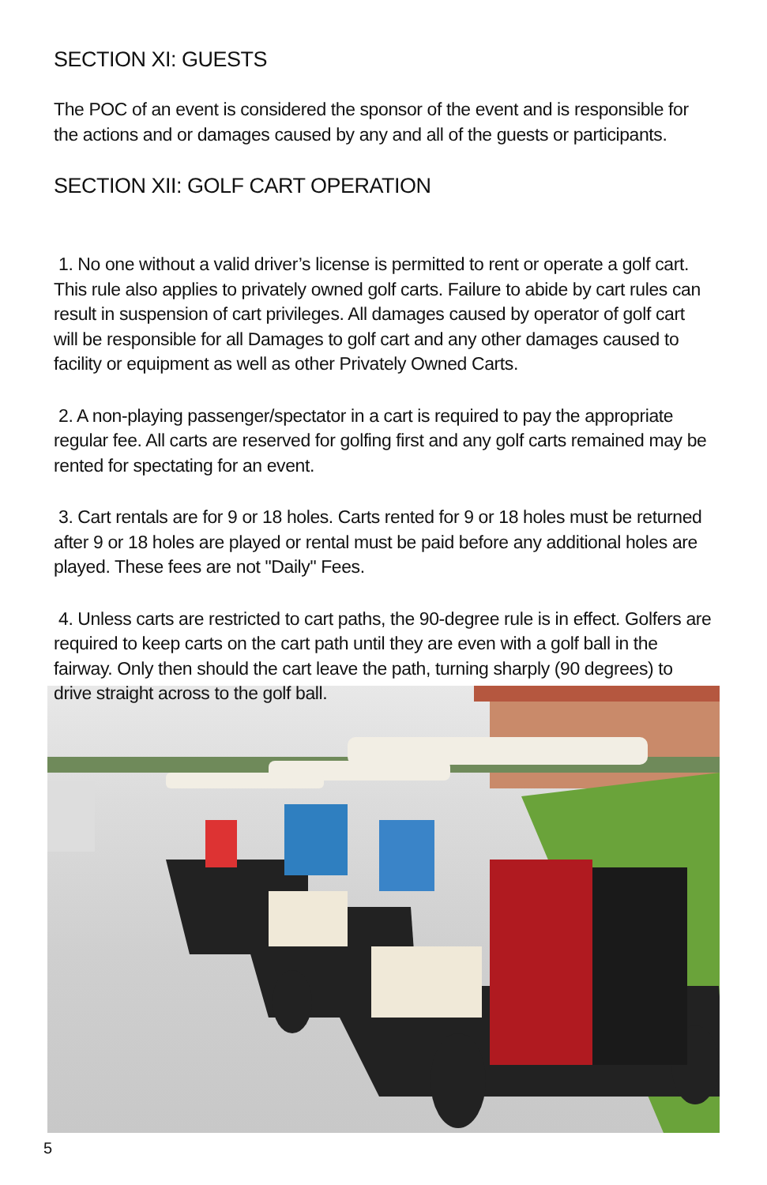SECTION XI: GUESTS
The POC of an event is considered the sponsor of the event and is responsible for the actions and or damages caused by any and all of the guests or participants.
SECTION XII: GOLF CART OPERATION
1. No one without a valid driver’s license is permitted to rent or operate a golf cart. This rule also applies to privately owned golf carts. Failure to abide by cart rules can result in suspension of cart privileges. All damages caused by operator of golf cart will be responsible for all Damages to golf cart and any other damages caused to facility or equipment as well as other Privately Owned Carts.
2. A non-playing passenger/spectator in a cart is required to pay the appropriate regular fee. All carts are reserved for golfing first and any golf carts remained may be rented for spectating for an event.
3. Cart rentals are for 9 or 18 holes. Carts rented for 9 or 18 holes must be returned after 9 or 18 holes are played or rental must be paid before any additional holes are played. These fees are not "Daily" Fees.
4. Unless carts are restricted to cart paths, the 90-degree rule is in effect. Golfers are required to keep carts on the cart path until they are even with a golf ball in the fairway. Only then should the cart leave the path, turning sharply (90 degrees) to drive straight across to the golf ball.
5